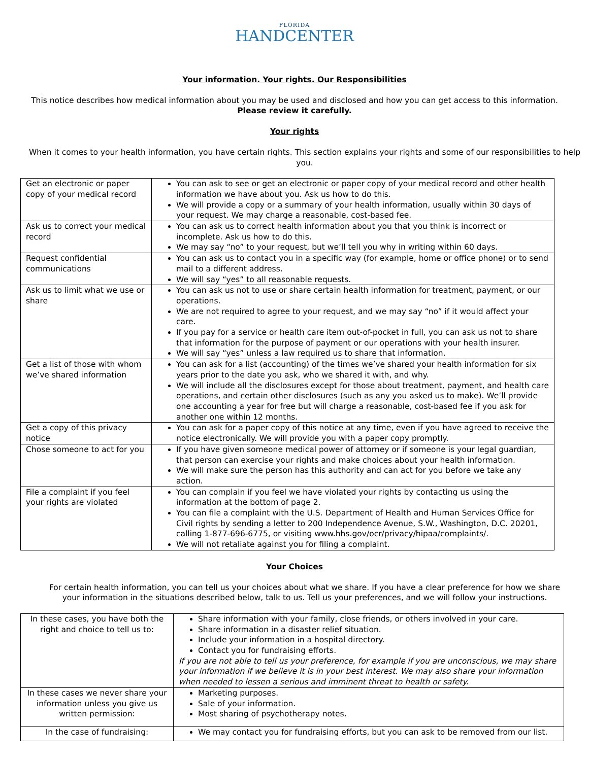FLORIDA
HANDCENTER
Your information. Your rights. Our Responsibilities
This notice describes how medical information about you may be used and disclosed and how you can get access to this information.
Please review it carefully.
Your rights
When it comes to your health information, you have certain rights. This section explains your rights and some of our responsibilities to help you.
| Get an electronic or paper copy of your medical record | You can ask to see or get an electronic or paper copy of your medical record and other health information we have about you. Ask us how to do this. We will provide a copy or a summary of your health information, usually within 30 days of your request. We may charge a reasonable, cost-based fee. |
| Ask us to correct your medical record | You can ask us to correct health information about you that you think is incorrect or incomplete. Ask us how to do this. We may say “no” to your request, but we’ll tell you why in writing within 60 days. |
| Request confidential communications | You can ask us to contact you in a specific way (for example, home or office phone) or to send mail to a different address. We will say “yes” to all reasonable requests. |
| Ask us to limit what we use or share | You can ask us not to use or share certain health information for treatment, payment, or our operations. We are not required to agree to your request, and we may say “no” if it would affect your care. If you pay for a service or health care item out-of-pocket in full, you can ask us not to share that information for the purpose of payment or our operations with your health insurer. We will say “yes” unless a law required us to share that information. |
| Get a list of those with whom we’ve shared information | You can ask for a list (accounting) of the times we’ve shared your health information for six years prior to the date you ask, who we shared it with, and why. We will include all the disclosures except for those about treatment, payment, and health care operations, and certain other disclosures (such as any you asked us to make). We’ll provide one accounting a year for free but will charge a reasonable, cost-based fee if you ask for another one within 12 months. |
| Get a copy of this privacy notice | You can ask for a paper copy of this notice at any time, even if you have agreed to receive the notice electronically. We will provide you with a paper copy promptly. |
| Chose someone to act for you | If you have given someone medical power of attorney or if someone is your legal guardian, that person can exercise your rights and make choices about your health information. We will make sure the person has this authority and can act for you before we take any action. |
| File a complaint if you feel your rights are violated | You can complain if you feel we have violated your rights by contacting us using the information at the bottom of page 2. You can file a complaint with the U.S. Department of Health and Human Services Office for Civil rights by sending a letter to 200 Independence Avenue, S.W., Washington, D.C. 20201, calling 1-877-696-6775, or visiting www.hhs.gov/ocr/privacy/hipaa/complaints/ . We will not retaliate against you for filing a complaint. |
Your Choices
For certain health information, you can tell us your choices about what we share. If you have a clear preference for how we share your information in the situations described below, talk to us. Tell us your preferences, and we will follow your instructions.
| In these cases, you have both the right and choice to tell us to: | Share information with your family, close friends, or others involved in your care. Share information in a disaster relief situation. Include your information in a hospital directory. Contact you for fundraising efforts. If you are not able to tell us your preference, for example if you are unconscious, we may share your information if we believe it is in your best interest. We may also share your information when needed to lessen a serious and imminent threat to health or safety. |
| In these cases we never share your information unless you give us written permission: | Marketing purposes. Sale of your information. Most sharing of psychotherapy notes. |
| In the case of fundraising: | We may contact you for fundraising efforts, but you can ask to be removed from our list. |